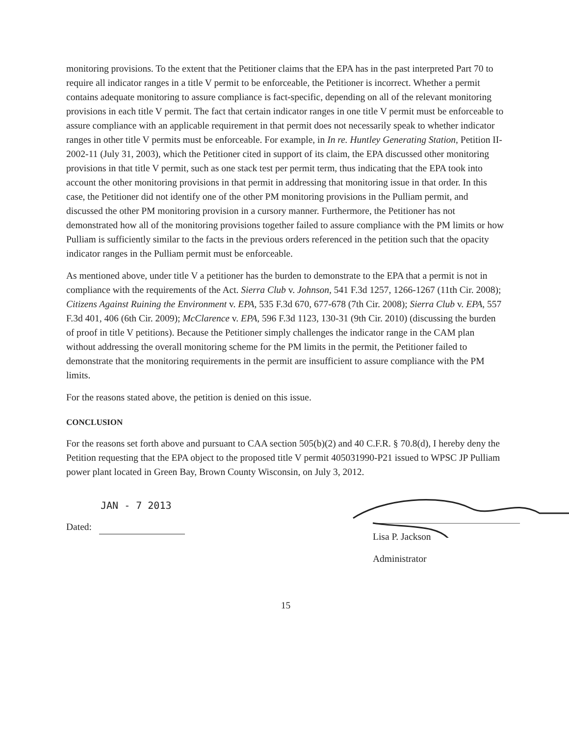monitoring provisions. To the extent that the Petitioner claims that the EPA has in the past interpreted Part 70 to require all indicator ranges in a title V permit to be enforceable, the Petitioner is incorrect. Whether a permit contains adequate monitoring to assure compliance is fact-specific, depending on all of the relevant monitoring provisions in each title V permit. The fact that certain indicator ranges in one title V permit must be enforceable to assure compliance with an applicable requirement in that permit does not necessarily speak to whether indicator ranges in other title V permits must be enforceable. For example, in In re. Huntley Generating Station, Petition II-2002-11 (July 31, 2003), which the Petitioner cited in support of its claim, the EPA discussed other monitoring provisions in that title V permit, such as one stack test per permit term, thus indicating that the EPA took into account the other monitoring provisions in that permit in addressing that monitoring issue in that order. In this case, the Petitioner did not identify one of the other PM monitoring provisions in the Pulliam permit, and discussed the other PM monitoring provision in a cursory manner. Furthermore, the Petitioner has not demonstrated how all of the monitoring provisions together failed to assure compliance with the PM limits or how Pulliam is sufficiently similar to the facts in the previous orders referenced in the petition such that the opacity indicator ranges in the Pulliam permit must be enforceable.
As mentioned above, under title V a petitioner has the burden to demonstrate to the EPA that a permit is not in compliance with the requirements of the Act. Sierra Club v. Johnson, 541 F.3d 1257, 1266-1267 (11th Cir. 2008); Citizens Against Ruining the Environment v. EPA, 535 F.3d 670, 677-678 (7th Cir. 2008); Sierra Club v. EPA, 557 F.3d 401, 406 (6th Cir. 2009); McClarence v. EPA, 596 F.3d 1123, 130-31 (9th Cir. 2010) (discussing the burden of proof in title V petitions). Because the Petitioner simply challenges the indicator range in the CAM plan without addressing the overall monitoring scheme for the PM limits in the permit, the Petitioner failed to demonstrate that the monitoring requirements in the permit are insufficient to assure compliance with the PM limits.
For the reasons stated above, the petition is denied on this issue.
CONCLUSION
For the reasons set forth above and pursuant to CAA section 505(b)(2) and 40 C.F.R. § 70.8(d), I hereby deny the Petition requesting that the EPA object to the proposed title V permit 405031990-P21 issued to WPSC JP Pulliam power plant located in Green Bay, Brown County Wisconsin, on July 3, 2012.
JAN - 7 2013
Dated:
Lisa P. Jackson
Administrator
15